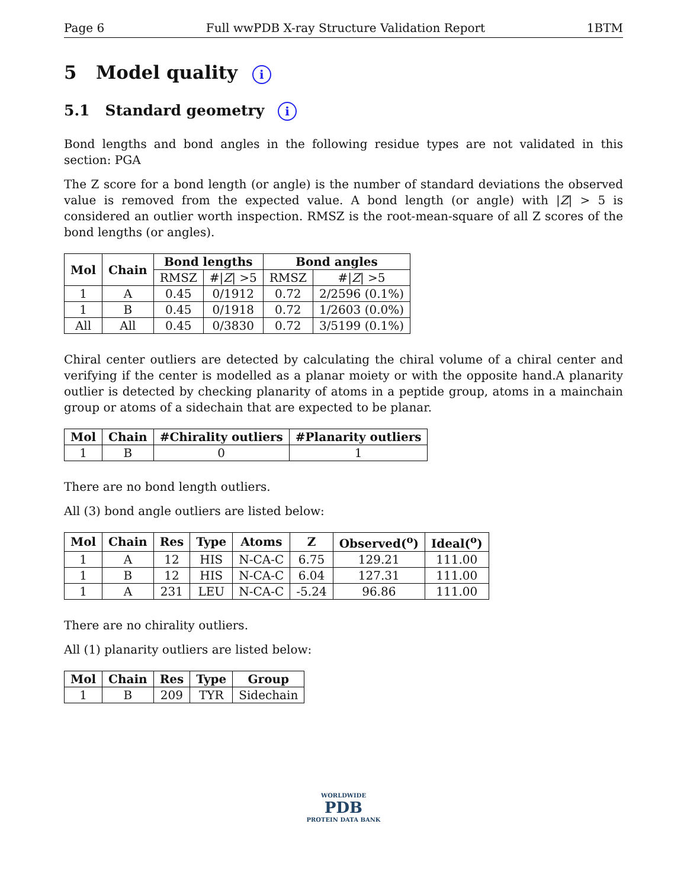Page 6 Full wwPDB X-ray Structure Validation Report 1BTM
5 Model quality i
5.1 Standard geometry i
Bond lengths and bond angles in the following residue types are not validated in this section: PGA
The Z score for a bond length (or angle) is the number of standard deviations the observed value is removed from the expected value. A bond length (or angle) with |Z| > 5 is considered an outlier worth inspection. RMSZ is the root-mean-square of all Z scores of the bond lengths (or angles).
| Mol | Chain | Bond lengths | | Bond angles | |
| --- | --- | --- | --- | --- | --- |
| | | RMSZ | #/ Z / >5 | RMSZ | #/ Z / >5 |
| 1 | A | 0.45 | 0/1912 | 0.72 | 2/2596 (0.1%) |
| 1 | B | 0.45 | 0/1918 | 0.72 | 1/2603 (0.0%) |
| All | All | 0.45 | 0/3830 | 0.72 | 3/5199 (0.1%) |
Chiral center outliers are detected by calculating the chiral volume of a chiral center and verifying if the center is modelled as a planar moiety or with the opposite hand.A planarity outlier is detected by checking planarity of atoms in a peptide group, atoms in a mainchain group or atoms of a sidechain that are expected to be planar.
| Mol | Chain | #Chirality outliers | #Planarity outliers |
| --- | --- | --- | --- |
| 1 | B | 0 | 1 |
There are no bond length outliers.
All (3) bond angle outliers are listed below:
| Mol | Chain | Res | Type | Atoms | Z | Observed(<sup>o</sup>) | Ideal(<sup>o</sup>) |
| --- | --- | --- | --- | --- | --- | --- | --- |
| 1 | A | 12 | HIS | N-CA-C | 6.75 | 129.21 | 111.00 |
| 1 | B | 12 | HIS | N-CA-C | 6.04 | 127.31 | 111.00 |
| 1 | A | 231 | LEU | N-CA-C | -5.24 | 96.86 | 111.00 |
There are no chirality outliers.
All (1) planarity outliers are listed below:
| Mol | Chain | Res | Type | Group |
| --- | --- | --- | --- | --- |
| 1 | B | 209 | TYR | Sidechain |
WORLDWIDE
PDB
PROTEIN DATA BANK